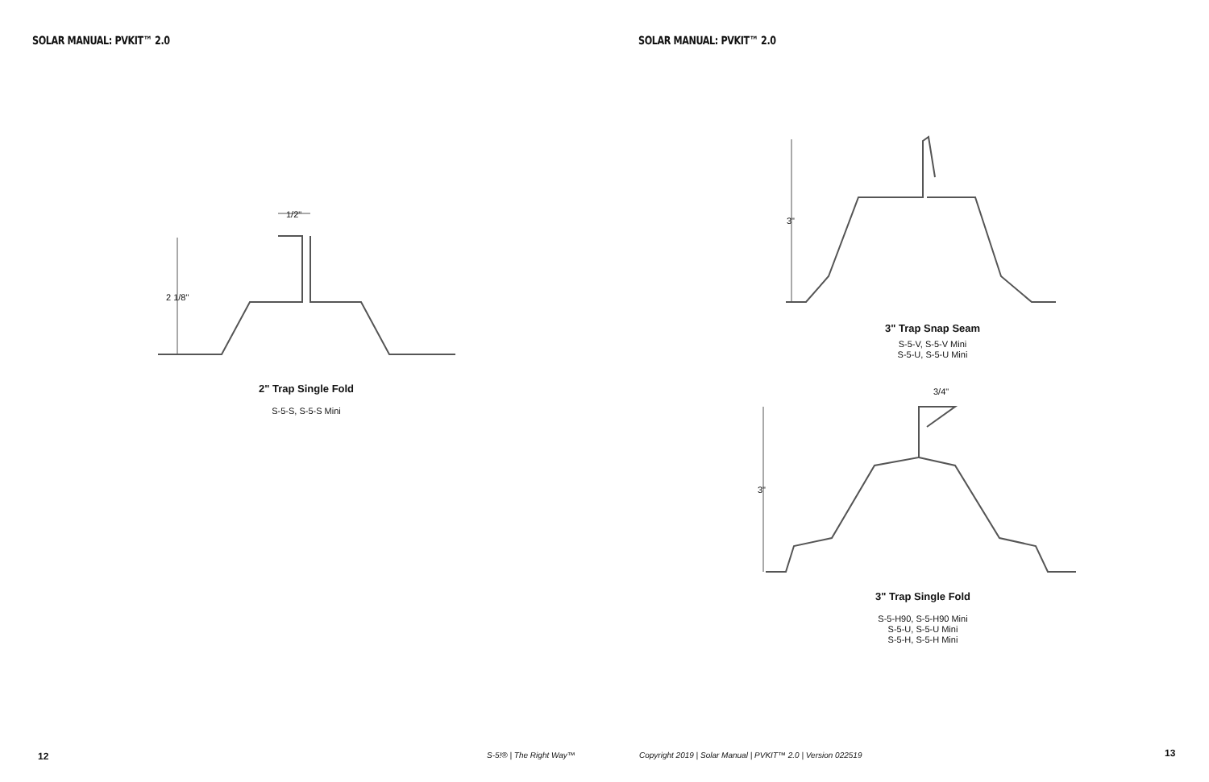SOLAR MANUAL: PVKIT™ 2.0
2 1/8"
1/2"
2" Trap Single Fold
S-5-S, S-5-S Mini
12 S-5!® | The Right Way™
SOLAR MANUAL: PVKIT™ 2.0
3"
3" Trap Snap Seam
S-5-V, S-5-V Mini
S-5-U, S-5-U Mini
3"
3/4"
3" Trap Single Fold
S-5-H90, S-5-H90 Mini
S-5-U, S-5-U Mini
S-5-H, S-5-H Mini
Copyright 2019 | Solar Manual | PVKIT™ 2.0 | Version 022519
13